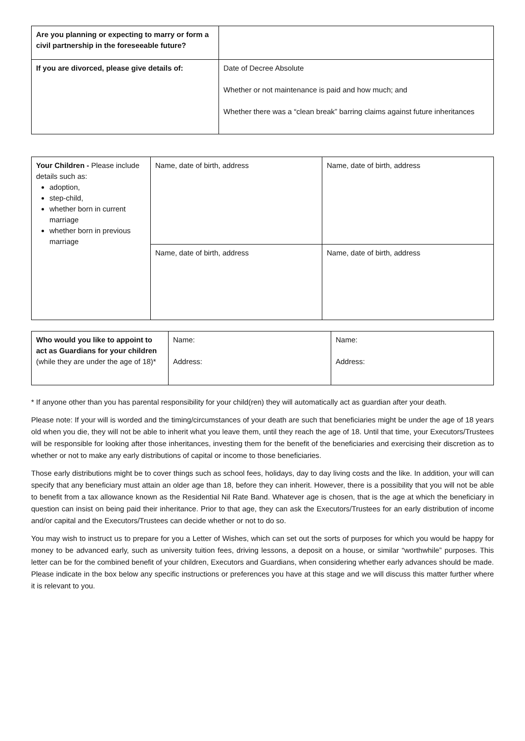| Are you planning or expecting to marry or form a civil partnership in the foreseeable future? | |
| If you are divorced, please give details of: | Date of Decree Absolute Whether or not maintenance is paid and how much; and Whether there was a “clean break” barring claims against future inheritances |
| Your Children - Please include details such as: adoption, step-child, whether born in current marriage whether born in previous marriage | Name, date of birth, address | Name, date of birth, address |
| | Name, date of birth, address | Name, date of birth, address |
| Who would you like to appoint to act as Guardians for your children (while they are under the age of 18)* | Name: Address: | Name: Address: |
* If anyone other than you has parental responsibility for your child(ren) they will automatically act as guardian after your death.
Please note: If your will is worded and the timing/circumstances of your death are such that beneficiaries might be under the age of 18 years old when you die, they will not be able to inherit what you leave them, until they reach the age of 18. Until that time, your Executors/Trustees will be responsible for looking after those inheritances, investing them for the benefit of the beneficiaries and exercising their discretion as to whether or not to make any early distributions of capital or income to those beneficiaries.
Those early distributions might be to cover things such as school fees, holidays, day to day living costs and the like. In addition, your will can specify that any beneficiary must attain an older age than 18, before they can inherit. However, there is a possibility that you will not be able to benefit from a tax allowance known as the Residential Nil Rate Band. Whatever age is chosen, that is the age at which the beneficiary in question can insist on being paid their inheritance. Prior to that age, they can ask the Executors/Trustees for an early distribution of income and/or capital and the Executors/Trustees can decide whether or not to do so.
You may wish to instruct us to prepare for you a Letter of Wishes, which can set out the sorts of purposes for which you would be happy for money to be advanced early, such as university tuition fees, driving lessons, a deposit on a house, or similar “worthwhile” purposes. This letter can be for the combined benefit of your children, Executors and Guardians, when considering whether early advances should be made. Please indicate in the box below any specific instructions or preferences you have at this stage and we will discuss this matter further where it is relevant to you.